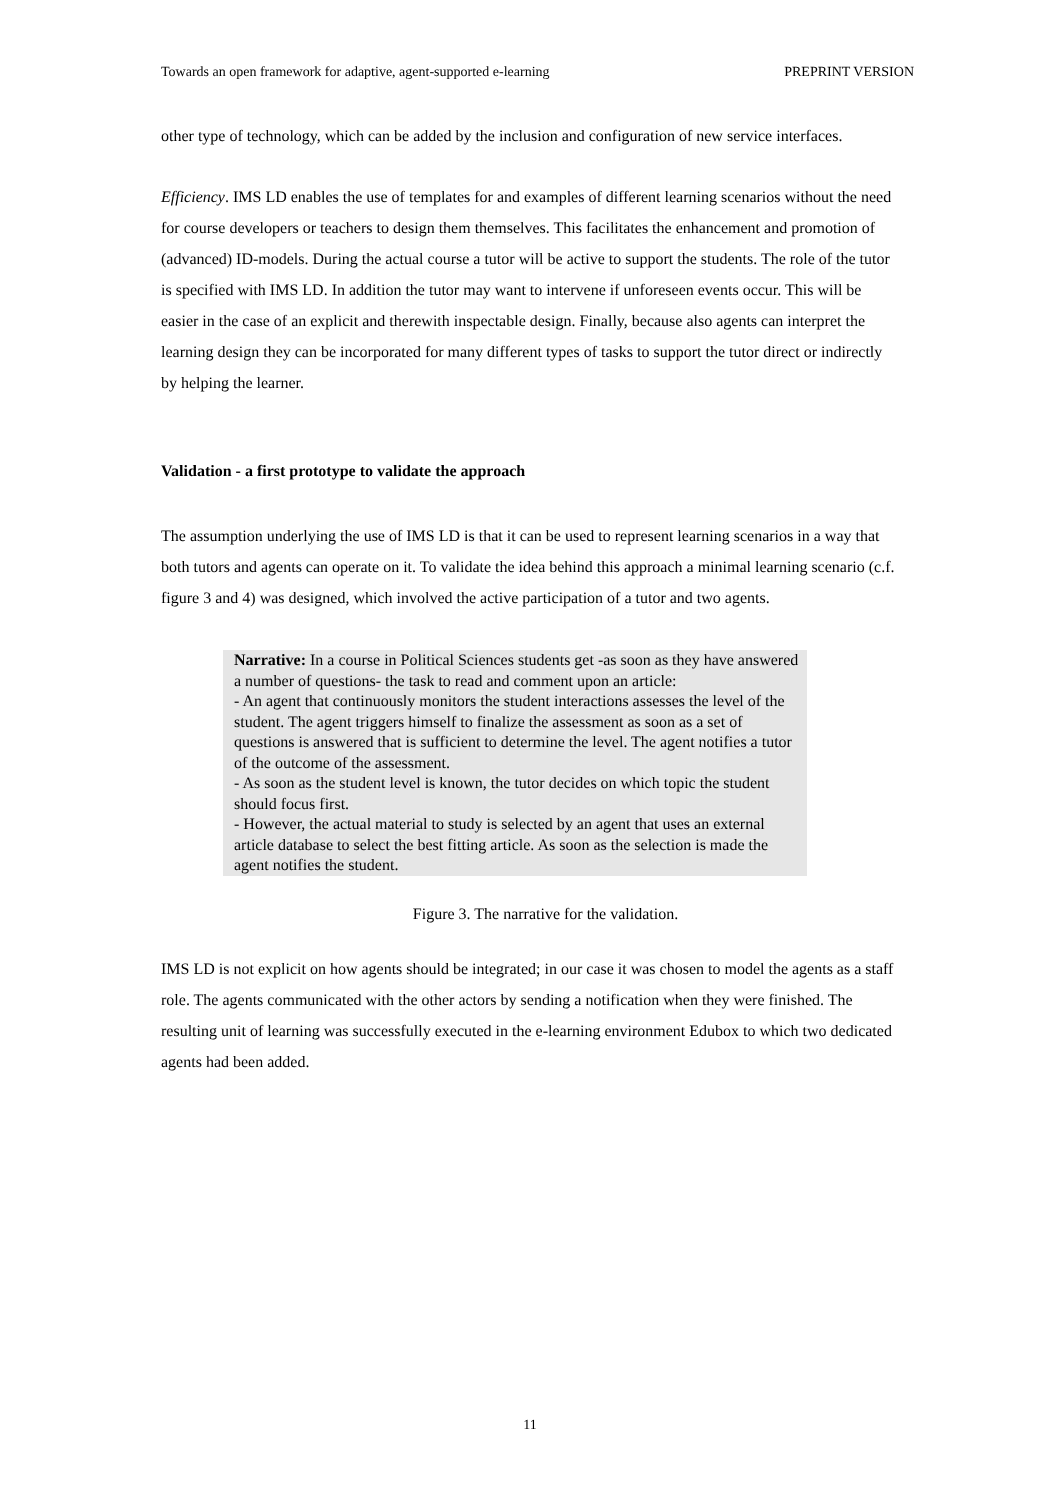Towards an open framework for adaptive, agent-supported e-learning PREPRINT VERSION
other type of technology, which can be added by the inclusion and configuration of new service interfaces.
Efficiency. IMS LD enables the use of templates for and examples of different learning scenarios without the need for course developers or teachers to design them themselves. This facilitates the enhancement and promotion of (advanced) ID-models. During the actual course a tutor will be active to support the students. The role of the tutor is specified with IMS LD. In addition the tutor may want to intervene if unforeseen events occur. This will be easier in the case of an explicit and therewith inspectable design. Finally, because also agents can interpret the learning design they can be incorporated for many different types of tasks to support the tutor direct or indirectly by helping the learner.
Validation - a first prototype to validate the approach
The assumption underlying the use of IMS LD is that it can be used to represent learning scenarios in a way that both tutors and agents can operate on it. To validate the idea behind this approach a minimal learning scenario (c.f. figure 3 and 4) was designed, which involved the active participation of a tutor and two agents.
Narrative: In a course in Political Sciences students get -as soon as they have answered a number of questions- the task to read and comment upon an article:
- An agent that continuously monitors the student interactions assesses the level of the student. The agent triggers himself to finalize the assessment as soon as a set of questions is answered that is sufficient to determine the level. The agent notifies a tutor of the outcome of the assessment.
- As soon as the student level is known, the tutor decides on which topic the student should focus first.
- However, the actual material to study is selected by an agent that uses an external article database to select the best fitting article. As soon as the selection is made the agent notifies the student.
Figure 3. The narrative for the validation.
IMS LD is not explicit on how agents should be integrated; in our case it was chosen to model the agents as a staff role. The agents communicated with the other actors by sending a notification when they were finished. The resulting unit of learning was successfully executed in the e-learning environment Edubox to which two dedicated agents had been added.
11